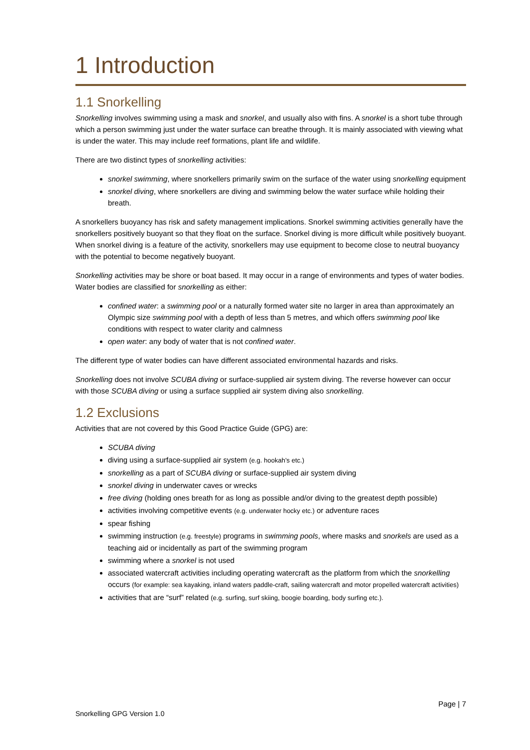1 Introduction
1.1 Snorkelling
Snorkelling involves swimming using a mask and snorkel, and usually also with fins. A snorkel is a short tube through which a person swimming just under the water surface can breathe through. It is mainly associated with viewing what is under the water. This may include reef formations, plant life and wildlife.
There are two distinct types of snorkelling activities:
snorkel swimming, where snorkellers primarily swim on the surface of the water using snorkelling equipment
snorkel diving, where snorkellers are diving and swimming below the water surface while holding their breath.
A snorkellers buoyancy has risk and safety management implications. Snorkel swimming activities generally have the snorkellers positively buoyant so that they float on the surface. Snorkel diving is more difficult while positively buoyant. When snorkel diving is a feature of the activity, snorkellers may use equipment to become close to neutral buoyancy with the potential to become negatively buoyant.
Snorkelling activities may be shore or boat based. It may occur in a range of environments and types of water bodies. Water bodies are classified for snorkelling as either:
confined water: a swimming pool or a naturally formed water site no larger in area than approximately an Olympic size swimming pool with a depth of less than 5 metres, and which offers swimming pool like conditions with respect to water clarity and calmness
open water: any body of water that is not confined water.
The different type of water bodies can have different associated environmental hazards and risks.
Snorkelling does not involve SCUBA diving or surface-supplied air system diving. The reverse however can occur with those SCUBA diving or using a surface supplied air system diving also snorkelling.
1.2 Exclusions
Activities that are not covered by this Good Practice Guide (GPG) are:
SCUBA diving
diving using a surface-supplied air system (e.g. hookah’s etc.)
snorkelling as a part of SCUBA diving or surface-supplied air system diving
snorkel diving in underwater caves or wrecks
free diving (holding ones breath for as long as possible and/or diving to the greatest depth possible)
activities involving competitive events (e.g. underwater hocky etc.) or adventure races
spear fishing
swimming instruction (e.g. freestyle) programs in swimming pools, where masks and snorkels are used as a teaching aid or incidentally as part of the swimming program
swimming where a snorkel is not used
associated watercraft activities including operating watercraft as the platform from which the snorkelling occurs (for example: sea kayaking, inland waters paddle-craft, sailing watercraft and motor propelled watercraft activities)
activities that are “surf” related (e.g. surfing, surf skiing, boogie boarding, body surfing etc.).
Page | 7
Snorkelling GPG Version 1.0